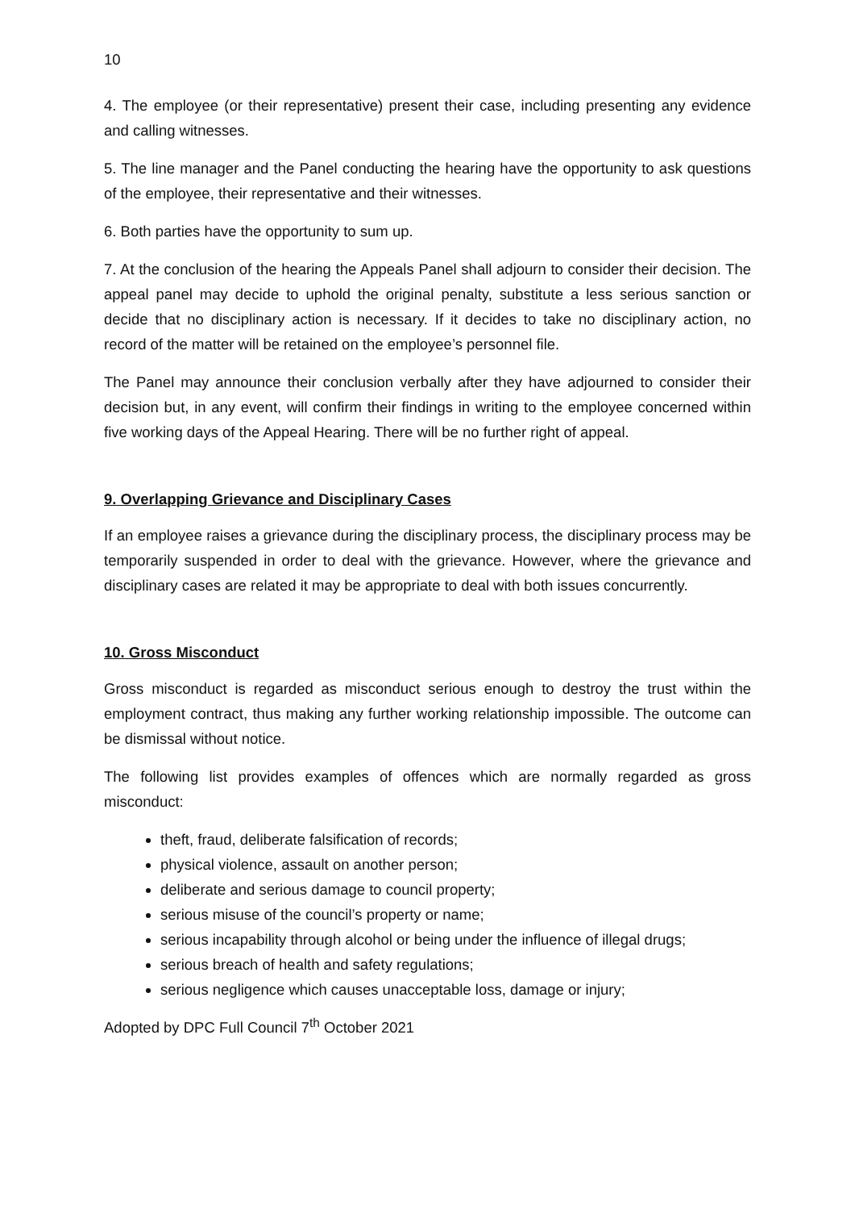10
4. The employee (or their representative) present their case, including presenting any evidence and calling witnesses.
5. The line manager and the Panel conducting the hearing have the opportunity to ask questions of the employee, their representative and their witnesses.
6. Both parties have the opportunity to sum up.
7. At the conclusion of the hearing the Appeals Panel shall adjourn to consider their decision. The appeal panel may decide to uphold the original penalty, substitute a less serious sanction or decide that no disciplinary action is necessary. If it decides to take no disciplinary action, no record of the matter will be retained on the employee’s personnel file.
The Panel may announce their conclusion verbally after they have adjourned to consider their decision but, in any event, will confirm their findings in writing to the employee concerned within five working days of the Appeal Hearing. There will be no further right of appeal.
9. Overlapping Grievance and Disciplinary Cases
If an employee raises a grievance during the disciplinary process, the disciplinary process may be temporarily suspended in order to deal with the grievance. However, where the grievance and disciplinary cases are related it may be appropriate to deal with both issues concurrently.
10. Gross Misconduct
Gross misconduct is regarded as misconduct serious enough to destroy the trust within the employment contract, thus making any further working relationship impossible. The outcome can be dismissal without notice.
The following list provides examples of offences which are normally regarded as gross misconduct:
theft, fraud, deliberate falsification of records;
physical violence, assault on another person;
deliberate and serious damage to council property;
serious misuse of the council’s property or name;
serious incapability through alcohol or being under the influence of illegal drugs;
serious breach of health and safety regulations;
serious negligence which causes unacceptable loss, damage or injury;
Adopted by DPC Full Council 7<sup>th</sup> October 2021